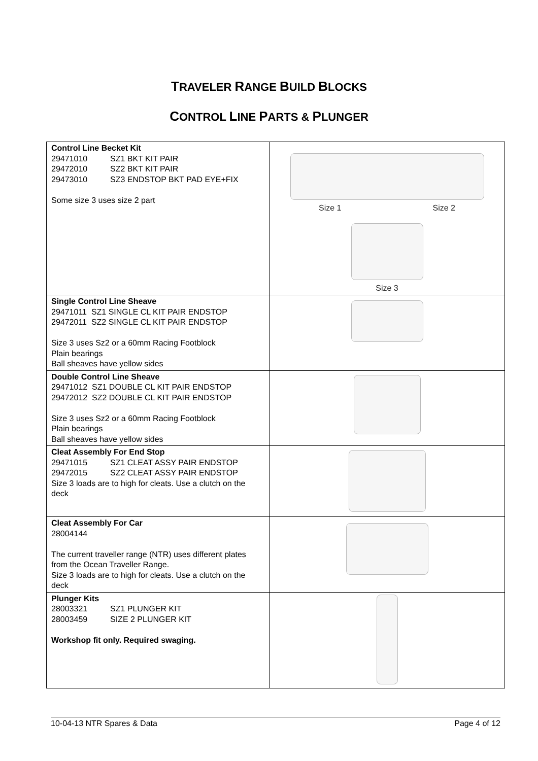TRAVELER RANGE BUILD BLOCKS
CONTROL LINE PARTS & PLUNGER
| Control Line Becket Kit 29471010 SZ1 BKT KIT PAIR 29472010 SZ2 BKT KIT PAIR 29473010 SZ3 ENDSTOP BKT PAD EYE+FIX Some size 3 uses size 2 part | Size 1 Size 2 Size 3 |
| Single Control Line Sheave 29471011 SZ1 SINGLE CL KIT PAIR ENDSTOP 29472011 SZ2 SINGLE CL KIT PAIR ENDSTOP Size 3 uses Sz2 or a 60mm Racing Footblock Plain bearings Ball sheaves have yellow sides | |
| Double Control Line Sheave 29471012 SZ1 DOUBLE CL KIT PAIR ENDSTOP 29472012 SZ2 DOUBLE CL KIT PAIR ENDSTOP Size 3 uses Sz2 or a 60mm Racing Footblock Plain bearings Ball sheaves have yellow sides | |
| Cleat Assembly For End Stop 29471015 SZ1 CLEAT ASSY PAIR ENDSTOP 29472015 SZ2 CLEAT ASSY PAIR ENDSTOP Size 3 loads are to high for cleats. Use a clutch on the deck | |
| Cleat Assembly For Car 28004144 The current traveller range (NTR) uses different plates from the Ocean Traveller Range. Size 3 loads are to high for cleats. Use a clutch on the deck | |
| Plunger Kits 28003321 SZ1 PLUNGER KIT 28003459 SIZE 2 PLUNGER KIT Workshop fit only. Required swaging. | |
10-04-13 NTR Spares & Data Page 4 of 12